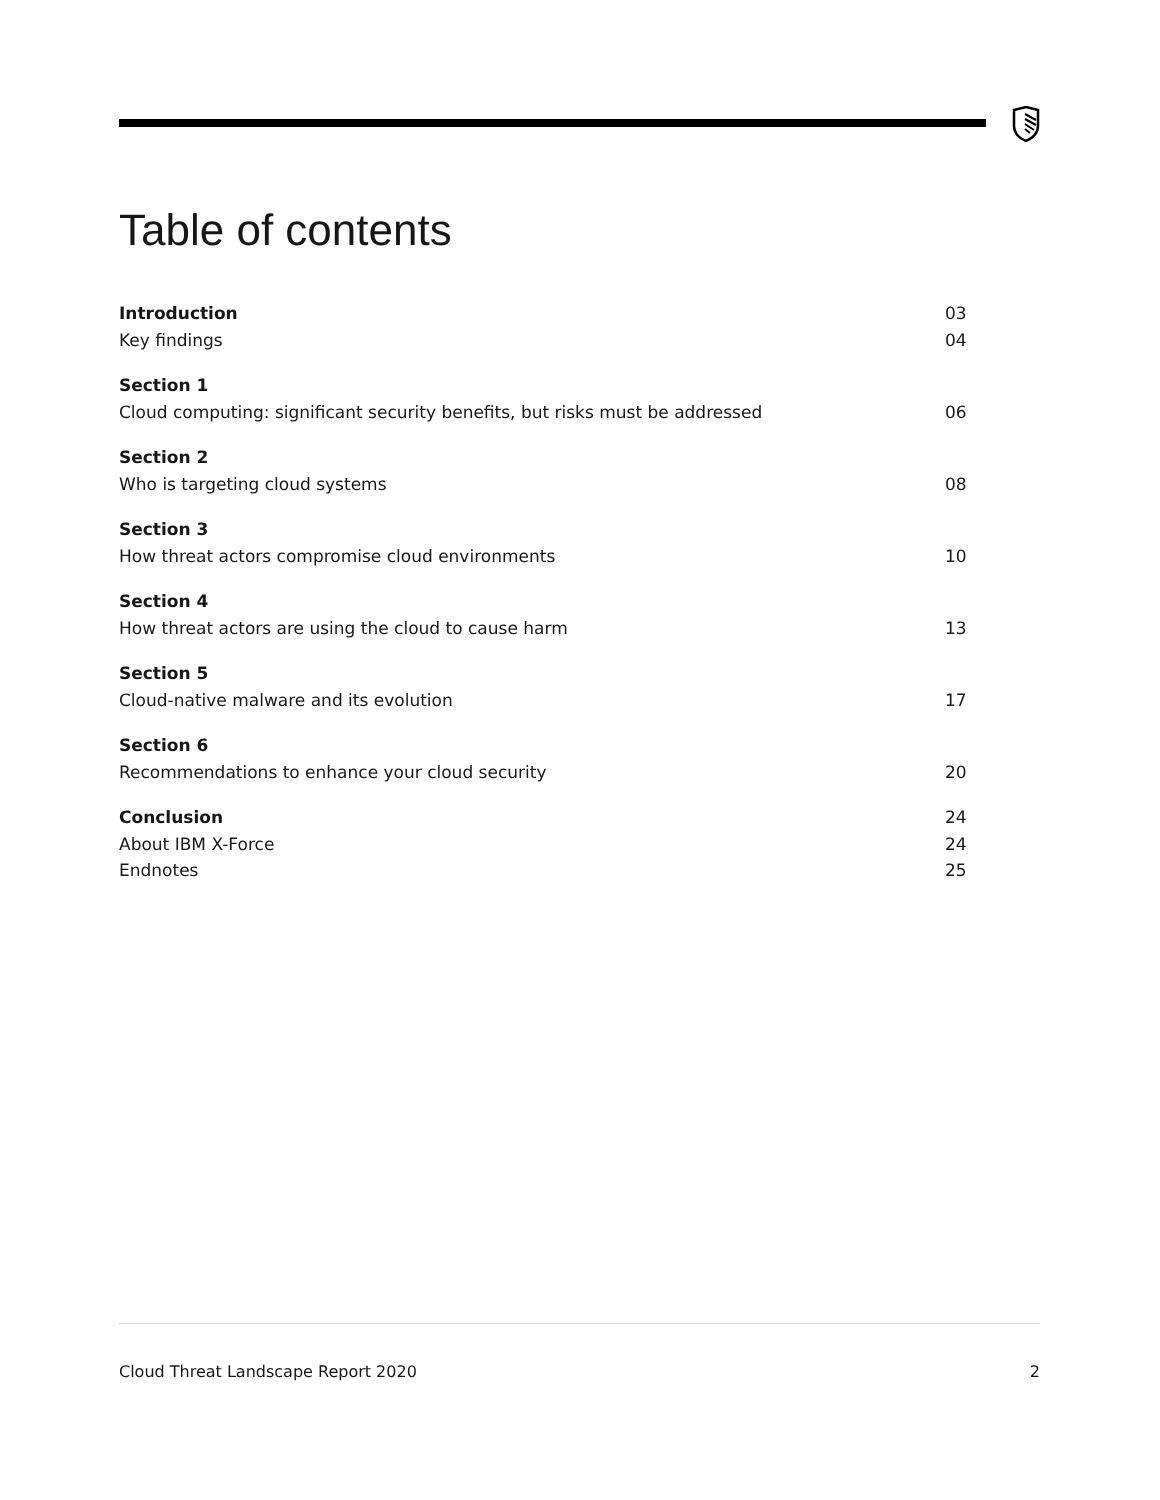Table of contents
Introduction 03
Key findings 04
Section 1
Cloud computing: significant security benefits, but risks must be addressed 06
Section 2
Who is targeting cloud systems 08
Section 3
How threat actors compromise cloud environments 10
Section 4
How threat actors are using the cloud to cause harm 13
Section 5
Cloud-native malware and its evolution 17
Section 6
Recommendations to enhance your cloud security 20
Conclusion 24
About IBM X-Force 24
Endnotes 25
Cloud Threat Landscape Report 2020 2